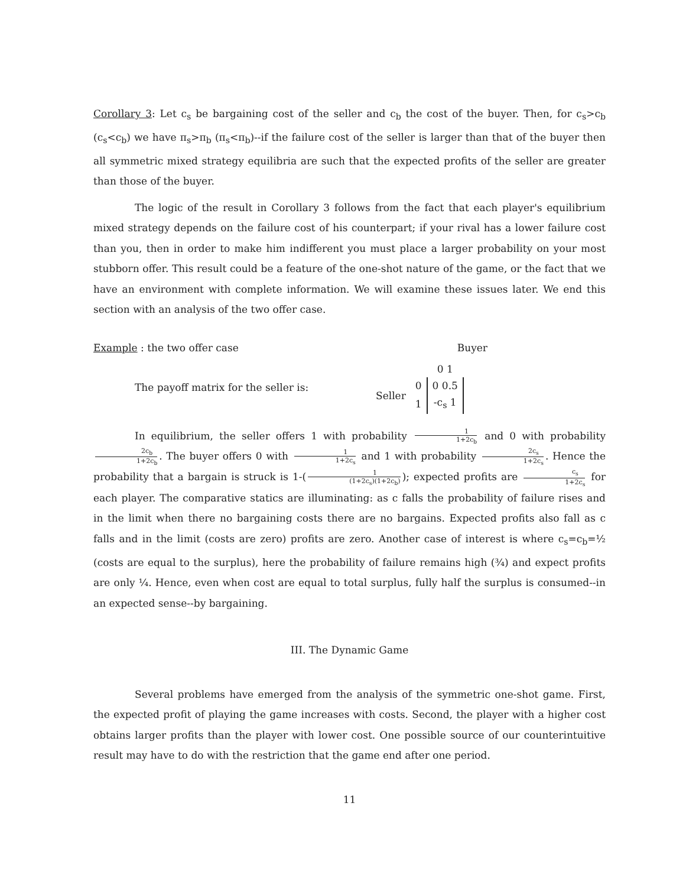Corollary 3: Let c<sub>s</sub> be bargaining cost of the seller and c<sub>b</sub> the cost of the buyer. Then, for c<sub>s</sub>>c<sub>b</sub> (c<sub>s</sub><c<sub>b</sub>) we have π<sub>s</sub>>π<sub>b</sub> (π<sub>s</sub><π<sub>b</sub>)--if the failure cost of the seller is larger than that of the buyer then all symmetric mixed strategy equilibria are such that the expected profits of the seller are greater than those of the buyer.
The logic of the result in Corollary 3 follows from the fact that each player's equilibrium mixed strategy depends on the failure cost of his counterpart; if your rival has a lower failure cost than you, then in order to make him indifferent you must place a larger probability on your most stubborn offer. This result could be a feature of the one-shot nature of the game, or the fact that we have an environment with complete information. We will examine these issues later. We end this section with an analysis of the two offer case.
Example : the two offer case Buyer
The payoff matrix for the seller is:
| | | 0 1 |
| Seller | 0 | 0 0.5 |
| | 1 | -c<sub>s</sub> 1 |
In equilibrium, the seller offers 1 with probability 1 1+2c<sub>b</sub> and 0 with probability 2c<sub>b</sub> 1+2c<sub>b</sub>. The buyer offers 0 with 1 1+2c<sub>s</sub> and 1 with probability 2c<sub>s</sub> 1+2c<sub>s</sub>. Hence the probability that a bargain is struck is 1-(1 (1+2c<sub>s</sub>)(1+2c<sub>b</sub>)); expected profits are c<sub>s</sub> 1+2c<sub>s</sub> for each player. The comparative statics are illuminating: as c falls the probability of failure rises and in the limit when there no bargaining costs there are no bargains. Expected profits also fall as c falls and in the limit (costs are zero) profits are zero. Another case of interest is where c<sub>s</sub>=c<sub>b</sub>=½ (costs are equal to the surplus), here the probability of failure remains high (¾) and expect profits are only ¼. Hence, even when cost are equal to total surplus, fully half the surplus is consumed--in an expected sense--by bargaining.
III. The Dynamic Game
Several problems have emerged from the analysis of the symmetric one-shot game. First, the expected profit of playing the game increases with costs. Second, the player with a higher cost obtains larger profits than the player with lower cost. One possible source of our counterintuitive result may have to do with the restriction that the game end after one period.
11